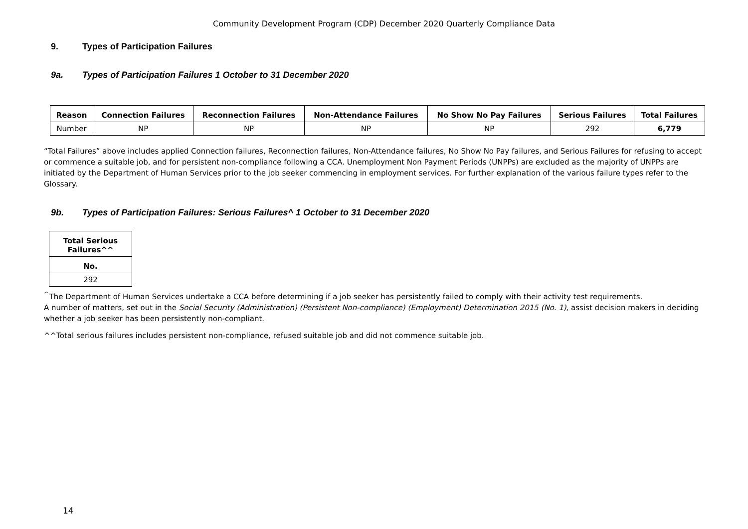Community Development Program (CDP) December 2020 Quarterly Compliance Data
9. Types of Participation Failures
9a. Types of Participation Failures 1 October to 31 December 2020
| Reason | Connection Failures | Reconnection Failures | Non-Attendance Failures | No Show No Pay Failures | Serious Failures | Total Failures |
| --- | --- | --- | --- | --- | --- | --- |
| Number | NP | NP | NP | NP | 292 | 6,779 |
“Total Failures” above includes applied Connection failures, Reconnection failures, Non-Attendance failures, No Show No Pay failures, and Serious Failures for refusing to accept or commence a suitable job, and for persistent non-compliance following a CCA. Unemployment Non Payment Periods (UNPPs) are excluded as the majority of UNPPs are initiated by the Department of Human Services prior to the job seeker commencing in employment services. For further explanation of the various failure types refer to the Glossary.
9b. Types of Participation Failures: Serious Failures^ 1 October to 31 December 2020
| Total Serious Failures^^ |
| --- |
| No. |
| 292 |
<sup>^</sup>The Department of Human Services undertake a CCA before determining if a job seeker has persistently failed to comply with their activity test requirements.
A number of matters, set out in the Social Security (Administration) (Persistent Non-compliance) (Employment) Determination 2015 (No. 1), assist decision makers in deciding whether a job seeker has been persistently non-compliant.
^^Total serious failures includes persistent non-compliance, refused suitable job and did not commence suitable job.
14